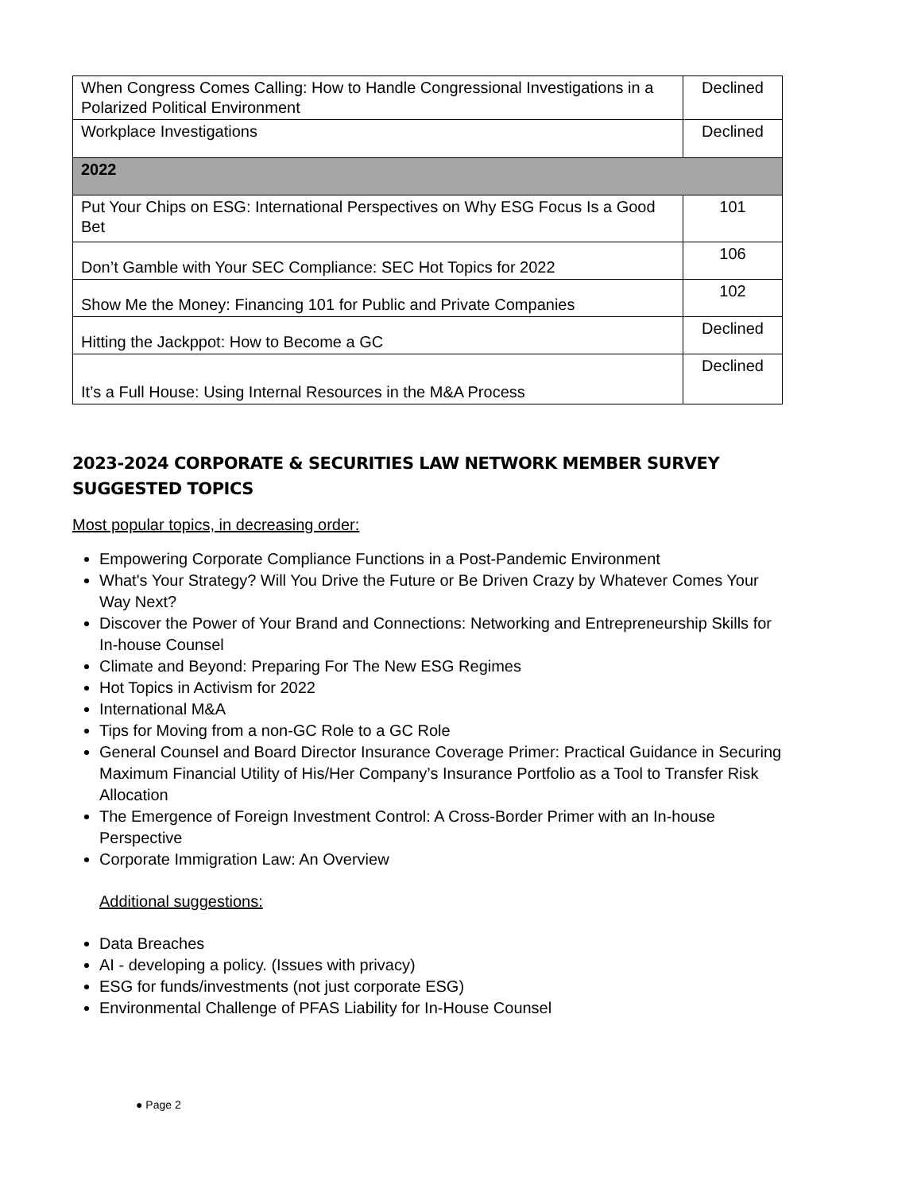| When Congress Comes Calling: How to Handle Congressional Investigations in a Polarized Political Environment | Declined |
| Workplace Investigations | Declined |
| 2022 | |
| Put Your Chips on ESG: International Perspectives on Why ESG Focus Is a Good Bet | 101 |
| Don’t Gamble with Your SEC Compliance: SEC Hot Topics for 2022 | 106 |
| Show Me the Money: Financing 101 for Public and Private Companies | 102 |
| Hitting the Jackppot: How to Become a GC | Declined |
| It’s a Full House: Using Internal Resources in the M&A Process | Declined |
2023-2024 CORPORATE & SECURITIES LAW NETWORK MEMBER SURVEY SUGGESTED TOPICS
Most popular topics, in decreasing order:
Empowering Corporate Compliance Functions in a Post-Pandemic Environment
What's Your Strategy? Will You Drive the Future or Be Driven Crazy by Whatever Comes Your Way Next?
Discover the Power of Your Brand and Connections: Networking and Entrepreneurship Skills for In-house Counsel
Climate and Beyond: Preparing For The New ESG Regimes
Hot Topics in Activism for 2022
International M&A
Tips for Moving from a non-GC Role to a GC Role
General Counsel and Board Director Insurance Coverage Primer: Practical Guidance in Securing Maximum Financial Utility of His/Her Company’s Insurance Portfolio as a Tool to Transfer Risk Allocation
The Emergence of Foreign Investment Control: A Cross-Border Primer with an In-house Perspective
Corporate Immigration Law: An Overview
Additional suggestions:
Data Breaches
AI - developing a policy. (Issues with privacy)
ESG for funds/investments (not just corporate ESG)
Environmental Challenge of PFAS Liability for In-House Counsel
● Page 2